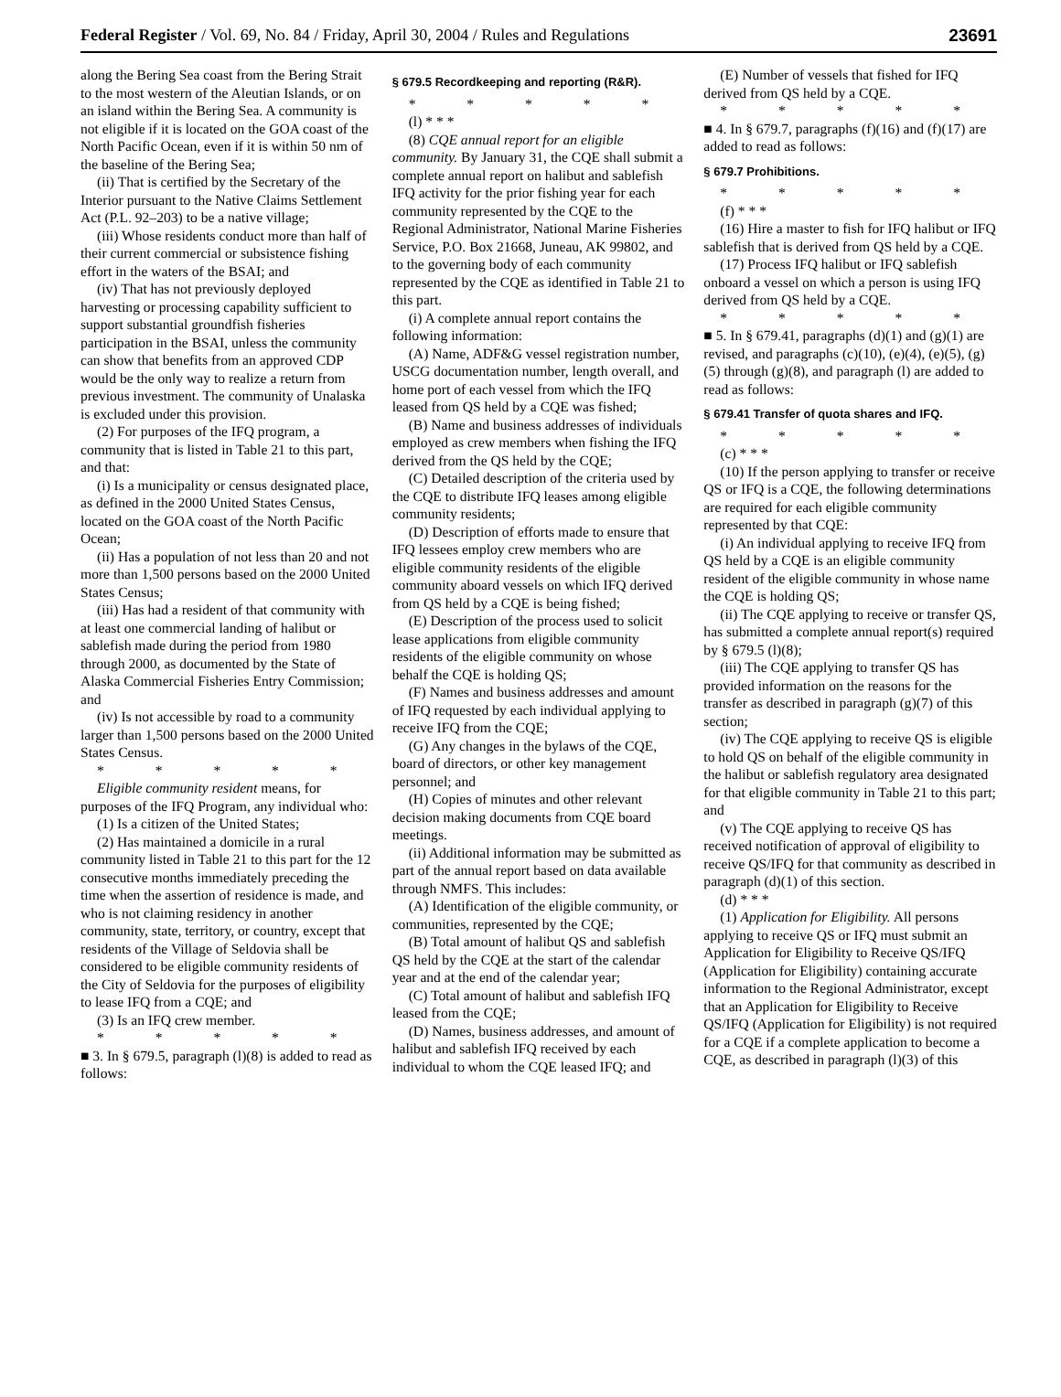Federal Register / Vol. 69, No. 84 / Friday, April 30, 2004 / Rules and Regulations 23691
along the Bering Sea coast from the Bering Strait to the most western of the Aleutian Islands, or on an island within the Bering Sea. A community is not eligible if it is located on the GOA coast of the North Pacific Ocean, even if it is within 50 nm of the baseline of the Bering Sea;
(ii) That is certified by the Secretary of the Interior pursuant to the Native Claims Settlement Act (P.L. 92–203) to be a native village;
(iii) Whose residents conduct more than half of their current commercial or subsistence fishing effort in the waters of the BSAI; and
(iv) That has not previously deployed harvesting or processing capability sufficient to support substantial groundfish fisheries participation in the BSAI, unless the community can show that benefits from an approved CDP would be the only way to realize a return from previous investment. The community of Unalaska is excluded under this provision.
(2) For purposes of the IFQ program, a community that is listed in Table 21 to this part, and that:
(i) Is a municipality or census designated place, as defined in the 2000 United States Census, located on the GOA coast of the North Pacific Ocean;
(ii) Has a population of not less than 20 and not more than 1,500 persons based on the 2000 United States Census;
(iii) Has had a resident of that community with at least one commercial landing of halibut or sablefish made during the period from 1980 through 2000, as documented by the State of Alaska Commercial Fisheries Entry Commission; and
(iv) Is not accessible by road to a community larger than 1,500 persons based on the 2000 United States Census.
* * * * *
Eligible community resident means, for purposes of the IFQ Program, any individual who:
(1) Is a citizen of the United States;
(2) Has maintained a domicile in a rural community listed in Table 21 to this part for the 12 consecutive months immediately preceding the time when the assertion of residence is made, and who is not claiming residency in another community, state, territory, or country, except that residents of the Village of Seldovia shall be considered to be eligible community residents of the City of Seldovia for the purposes of eligibility to lease IFQ from a CQE; and
(3) Is an IFQ crew member.
* * * * *
■ 3. In § 679.5, paragraph (l)(8) is added to read as follows:
§ 679.5 Recordkeeping and reporting (R&R).
* * * * *
(l) * * *
(8) CQE annual report for an eligible community. By January 31, the CQE shall submit a complete annual report on halibut and sablefish IFQ activity for the prior fishing year for each community represented by the CQE to the Regional Administrator, National Marine Fisheries Service, P.O. Box 21668, Juneau, AK 99802, and to the governing body of each community represented by the CQE as identified in Table 21 to this part.
(i) A complete annual report contains the following information:
(A) Name, ADF&G vessel registration number, USCG documentation number, length overall, and home port of each vessel from which the IFQ leased from QS held by a CQE was fished;
(B) Name and business addresses of individuals employed as crew members when fishing the IFQ derived from the QS held by the CQE;
(C) Detailed description of the criteria used by the CQE to distribute IFQ leases among eligible community residents;
(D) Description of efforts made to ensure that IFQ lessees employ crew members who are eligible community residents of the eligible community aboard vessels on which IFQ derived from QS held by a CQE is being fished;
(E) Description of the process used to solicit lease applications from eligible community residents of the eligible community on whose behalf the CQE is holding QS;
(F) Names and business addresses and amount of IFQ requested by each individual applying to receive IFQ from the CQE;
(G) Any changes in the bylaws of the CQE, board of directors, or other key management personnel; and
(H) Copies of minutes and other relevant decision making documents from CQE board meetings.
(ii) Additional information may be submitted as part of the annual report based on data available through NMFS. This includes:
(A) Identification of the eligible community, or communities, represented by the CQE;
(B) Total amount of halibut QS and sablefish QS held by the CQE at the start of the calendar year and at the end of the calendar year;
(C) Total amount of halibut and sablefish IFQ leased from the CQE;
(D) Names, business addresses, and amount of halibut and sablefish IFQ received by each individual to whom the CQE leased IFQ; and
(E) Number of vessels that fished for IFQ derived from QS held by a CQE.
* * * * *
■ 4. In § 679.7, paragraphs (f)(16) and (f)(17) are added to read as follows:
§ 679.7 Prohibitions.
* * * * *
(f) * * *
(16) Hire a master to fish for IFQ halibut or IFQ sablefish that is derived from QS held by a CQE.
(17) Process IFQ halibut or IFQ sablefish onboard a vessel on which a person is using IFQ derived from QS held by a CQE.
* * * * *
■ 5. In § 679.41, paragraphs (d)(1) and (g)(1) are revised, and paragraphs (c)(10), (e)(4), (e)(5), (g)(5) through (g)(8), and paragraph (l) are added to read as follows:
§ 679.41 Transfer of quota shares and IFQ.
* * * * *
(c) * * *
(10) If the person applying to transfer or receive QS or IFQ is a CQE, the following determinations are required for each eligible community represented by that CQE:
(i) An individual applying to receive IFQ from QS held by a CQE is an eligible community resident of the eligible community in whose name the CQE is holding QS;
(ii) The CQE applying to receive or transfer QS, has submitted a complete annual report(s) required by § 679.5 (l)(8);
(iii) The CQE applying to transfer QS has provided information on the reasons for the transfer as described in paragraph (g)(7) of this section;
(iv) The CQE applying to receive QS is eligible to hold QS on behalf of the eligible community in the halibut or sablefish regulatory area designated for that eligible community in Table 21 to this part; and
(v) The CQE applying to receive QS has received notification of approval of eligibility to receive QS/IFQ for that community as described in paragraph (d)(1) of this section.
(d) * * *
(1) Application for Eligibility. All persons applying to receive QS or IFQ must submit an Application for Eligibility to Receive QS/IFQ (Application for Eligibility) containing accurate information to the Regional Administrator, except that an Application for Eligibility to Receive QS/IFQ (Application for Eligibility) is not required for a CQE if a complete application to become a CQE, as described in paragraph (l)(3) of this